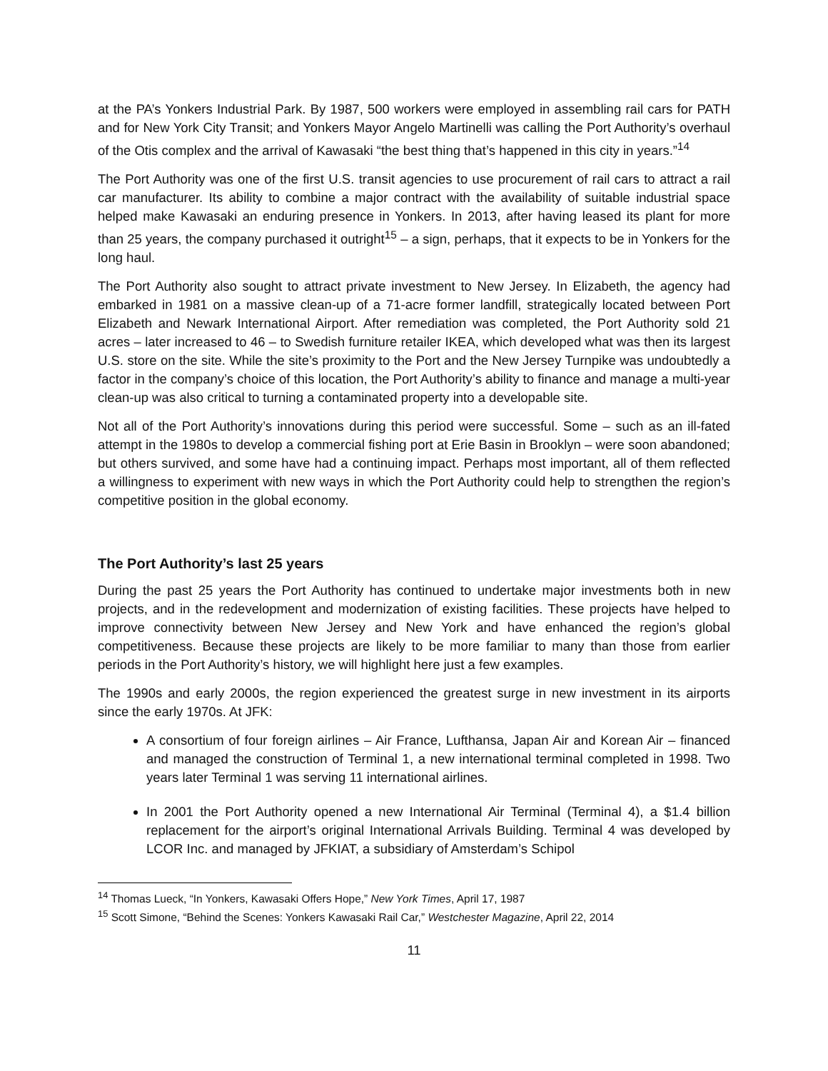at the PA’s Yonkers Industrial Park. By 1987, 500 workers were employed in assembling rail cars for PATH and for New York City Transit; and Yonkers Mayor Angelo Martinelli was calling the Port Authority’s overhaul of the Otis complex and the arrival of Kawasaki “the best thing that’s happened in this city in years.”<sup>14</sup>
The Port Authority was one of the first U.S. transit agencies to use procurement of rail cars to attract a rail car manufacturer. Its ability to combine a major contract with the availability of suitable industrial space helped make Kawasaki an enduring presence in Yonkers. In 2013, after having leased its plant for more than 25 years, the company purchased it outright<sup>15</sup> – a sign, perhaps, that it expects to be in Yonkers for the long haul.
The Port Authority also sought to attract private investment to New Jersey. In Elizabeth, the agency had embarked in 1981 on a massive clean-up of a 71-acre former landfill, strategically located between Port Elizabeth and Newark International Airport. After remediation was completed, the Port Authority sold 21 acres – later increased to 46 – to Swedish furniture retailer IKEA, which developed what was then its largest U.S. store on the site. While the site’s proximity to the Port and the New Jersey Turnpike was undoubtedly a factor in the company’s choice of this location, the Port Authority’s ability to finance and manage a multi-year clean-up was also critical to turning a contaminated property into a developable site.
Not all of the Port Authority’s innovations during this period were successful. Some – such as an ill-fated attempt in the 1980s to develop a commercial fishing port at Erie Basin in Brooklyn – were soon abandoned; but others survived, and some have had a continuing impact. Perhaps most important, all of them reflected a willingness to experiment with new ways in which the Port Authority could help to strengthen the region’s competitive position in the global economy.
The Port Authority’s last 25 years
During the past 25 years the Port Authority has continued to undertake major investments both in new projects, and in the redevelopment and modernization of existing facilities. These projects have helped to improve connectivity between New Jersey and New York and have enhanced the region’s global competitiveness. Because these projects are likely to be more familiar to many than those from earlier periods in the Port Authority’s history, we will highlight here just a few examples.
The 1990s and early 2000s, the region experienced the greatest surge in new investment in its airports since the early 1970s. At JFK:
A consortium of four foreign airlines – Air France, Lufthansa, Japan Air and Korean Air – financed and managed the construction of Terminal 1, a new international terminal completed in 1998. Two years later Terminal 1 was serving 11 international airlines.
In 2001 the Port Authority opened a new International Air Terminal (Terminal 4), a $1.4 billion replacement for the airport’s original International Arrivals Building. Terminal 4 was developed by LCOR Inc. and managed by JFKIAT, a subsidiary of Amsterdam’s Schipol
<sup>14</sup> Thomas Lueck, “In Yonkers, Kawasaki Offers Hope,” New York Times, April 17, 1987
<sup>15</sup> Scott Simone, “Behind the Scenes: Yonkers Kawasaki Rail Car,” Westchester Magazine, April 22, 2014
11